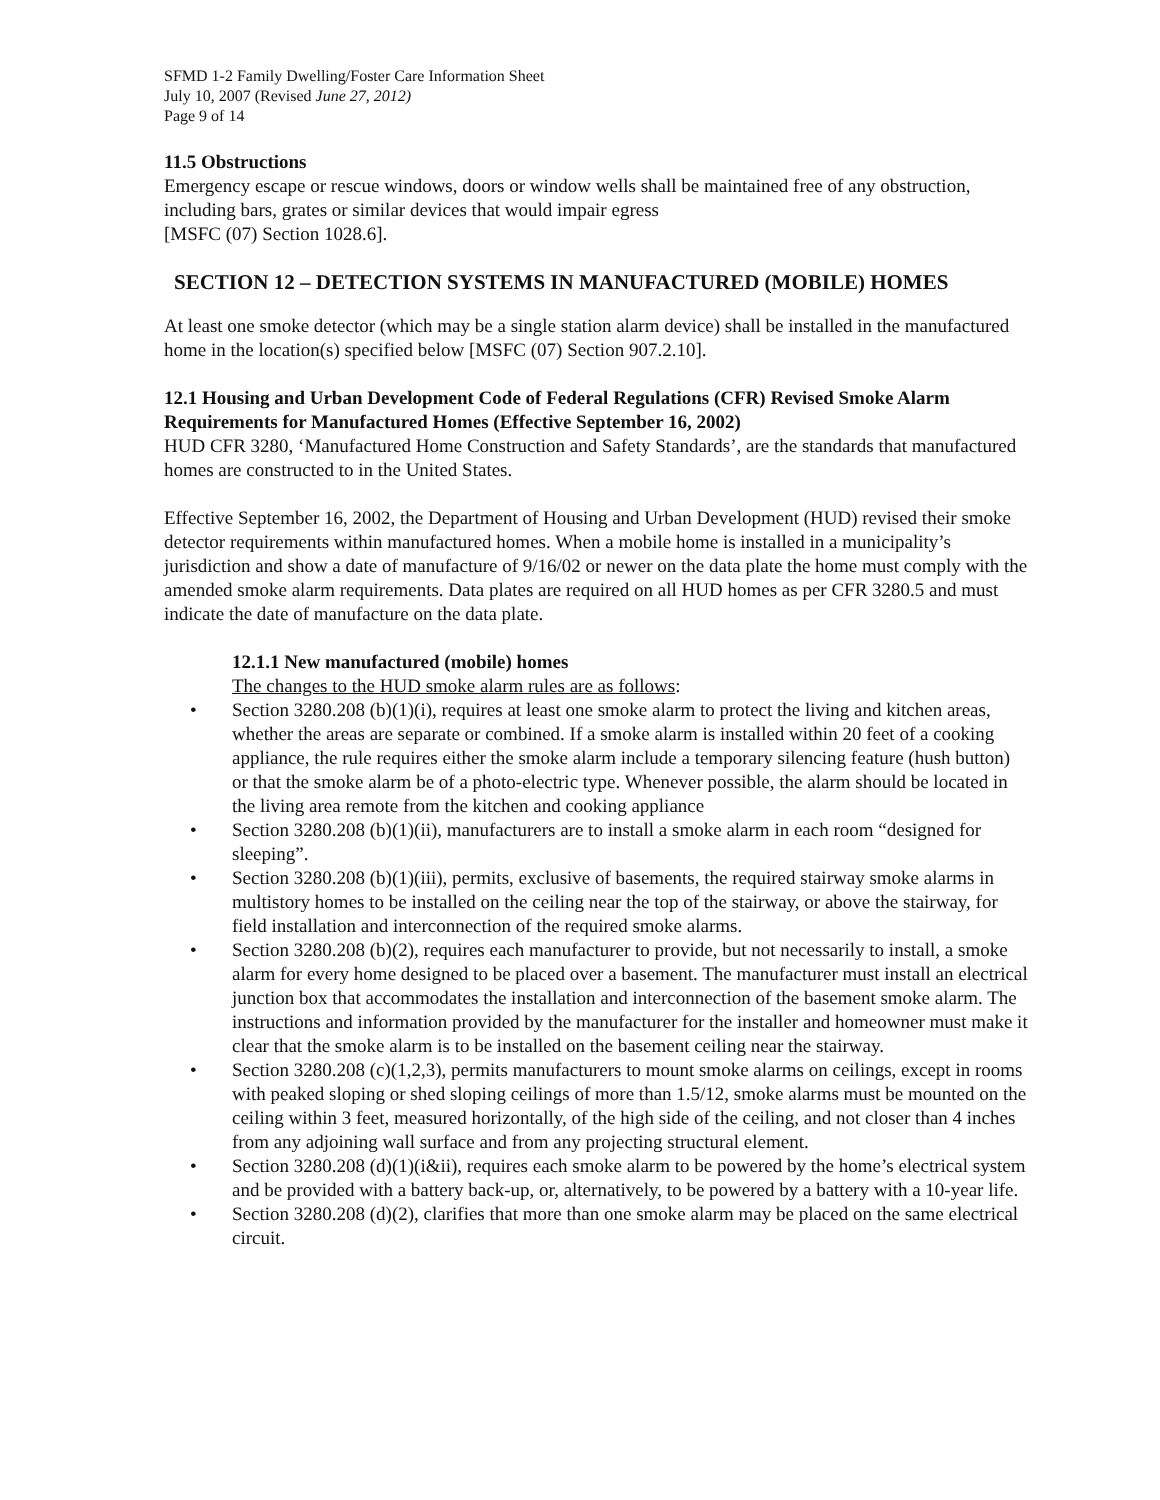SFMD 1-2 Family Dwelling/Foster Care Information Sheet
July 10, 2007 (Revised June 27, 2012)
Page 9 of 14
11.5 Obstructions
Emergency escape or rescue windows, doors or window wells shall be maintained free of any obstruction, including bars, grates or similar devices that would impair egress
[MSFC (07) Section 1028.6].
SECTION 12 – DETECTION SYSTEMS IN MANUFACTURED (MOBILE) HOMES
At least one smoke detector (which may be a single station alarm device) shall be installed in the manufactured home in the location(s) specified below [MSFC (07) Section 907.2.10].
12.1 Housing and Urban Development Code of Federal Regulations (CFR) Revised Smoke Alarm Requirements for Manufactured Homes (Effective September 16, 2002)
HUD CFR 3280, ‘Manufactured Home Construction and Safety Standards’, are the standards that manufactured homes are constructed to in the United States.
Effective September 16, 2002, the Department of Housing and Urban Development (HUD) revised their smoke detector requirements within manufactured homes. When a mobile home is installed in a municipality’s jurisdiction and show a date of manufacture of 9/16/02 or newer on the data plate the home must comply with the amended smoke alarm requirements. Data plates are required on all HUD homes as per CFR 3280.5 and must indicate the date of manufacture on the data plate.
12.1.1 New manufactured (mobile) homes
The changes to the HUD smoke alarm rules are as follows:
• Section 3280.208 (b)(1)(i), requires at least one smoke alarm to protect the living and kitchen areas, whether the areas are separate or combined. If a smoke alarm is installed within 20 feet of a cooking appliance, the rule requires either the smoke alarm include a temporary silencing feature (hush button) or that the smoke alarm be of a photo-electric type. Whenever possible, the alarm should be located in the living area remote from the kitchen and cooking appliance
• Section 3280.208 (b)(1)(ii), manufacturers are to install a smoke alarm in each room “designed for sleeping”.
• Section 3280.208 (b)(1)(iii), permits, exclusive of basements, the required stairway smoke alarms in multistory homes to be installed on the ceiling near the top of the stairway, or above the stairway, for field installation and interconnection of the required smoke alarms.
• Section 3280.208 (b)(2), requires each manufacturer to provide, but not necessarily to install, a smoke alarm for every home designed to be placed over a basement. The manufacturer must install an electrical junction box that accommodates the installation and interconnection of the basement smoke alarm. The instructions and information provided by the manufacturer for the installer and homeowner must make it clear that the smoke alarm is to be installed on the basement ceiling near the stairway.
• Section 3280.208 (c)(1,2,3), permits manufacturers to mount smoke alarms on ceilings, except in rooms with peaked sloping or shed sloping ceilings of more than 1.5/12, smoke alarms must be mounted on the ceiling within 3 feet, measured horizontally, of the high side of the ceiling, and not closer than 4 inches from any adjoining wall surface and from any projecting structural element.
• Section 3280.208 (d)(1)(i&ii), requires each smoke alarm to be powered by the home’s electrical system and be provided with a battery back-up, or, alternatively, to be powered by a battery with a 10-year life.
• Section 3280.208 (d)(2), clarifies that more than one smoke alarm may be placed on the same electrical circuit.